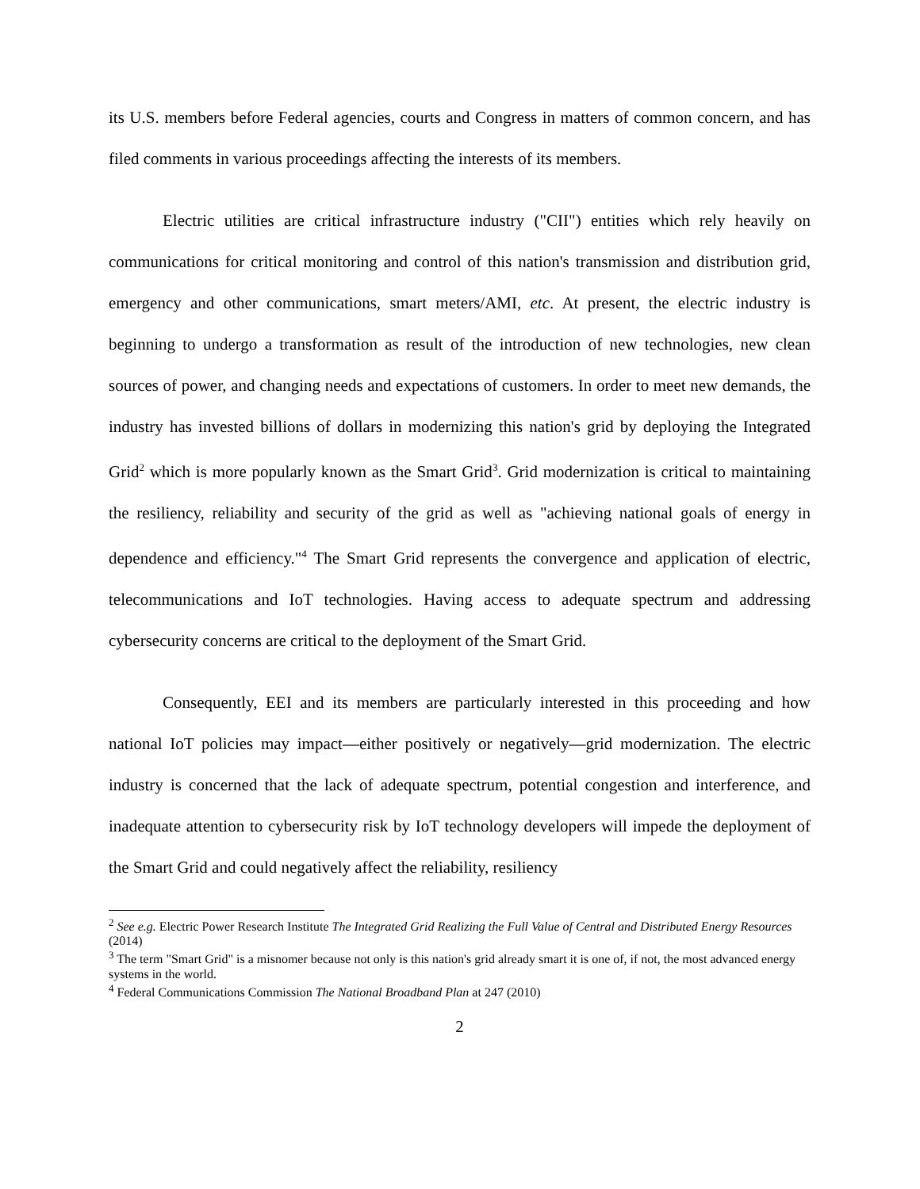its U.S. members before Federal agencies, courts and Congress in matters of common concern, and has filed comments in various proceedings affecting the interests of its members.
Electric utilities are critical infrastructure industry ("CII") entities which rely heavily on communications for critical monitoring and control of this nation's transmission and distribution grid, emergency and other communications, smart meters/AMI, etc. At present, the electric industry is beginning to undergo a transformation as result of the introduction of new technologies, new clean sources of power, and changing needs and expectations of customers. In order to meet new demands, the industry has invested billions of dollars in modernizing this nation's grid by deploying the Integrated Grid<sup>2</sup> which is more popularly known as the Smart Grid<sup>3</sup>. Grid modernization is critical to maintaining the resiliency, reliability and security of the grid as well as "achieving national goals of energy in dependence and efficiency."<sup>4</sup> The Smart Grid represents the convergence and application of electric, telecommunications and IoT technologies. Having access to adequate spectrum and addressing cybersecurity concerns are critical to the deployment of the Smart Grid.
Consequently, EEI and its members are particularly interested in this proceeding and how national IoT policies may impact—either positively or negatively—grid modernization. The electric industry is concerned that the lack of adequate spectrum, potential congestion and interference, and inadequate attention to cybersecurity risk by IoT technology developers will impede the deployment of the Smart Grid and could negatively affect the reliability, resiliency
<sup>2</sup> See e.g. Electric Power Research Institute The Integrated Grid Realizing the Full Value of Central and Distributed Energy Resources (2014)
<sup>3</sup> The term "Smart Grid" is a misnomer because not only is this nation's grid already smart it is one of, if not, the most advanced energy systems in the world.
<sup>4</sup> Federal Communications Commission The National Broadband Plan at 247 (2010)
2